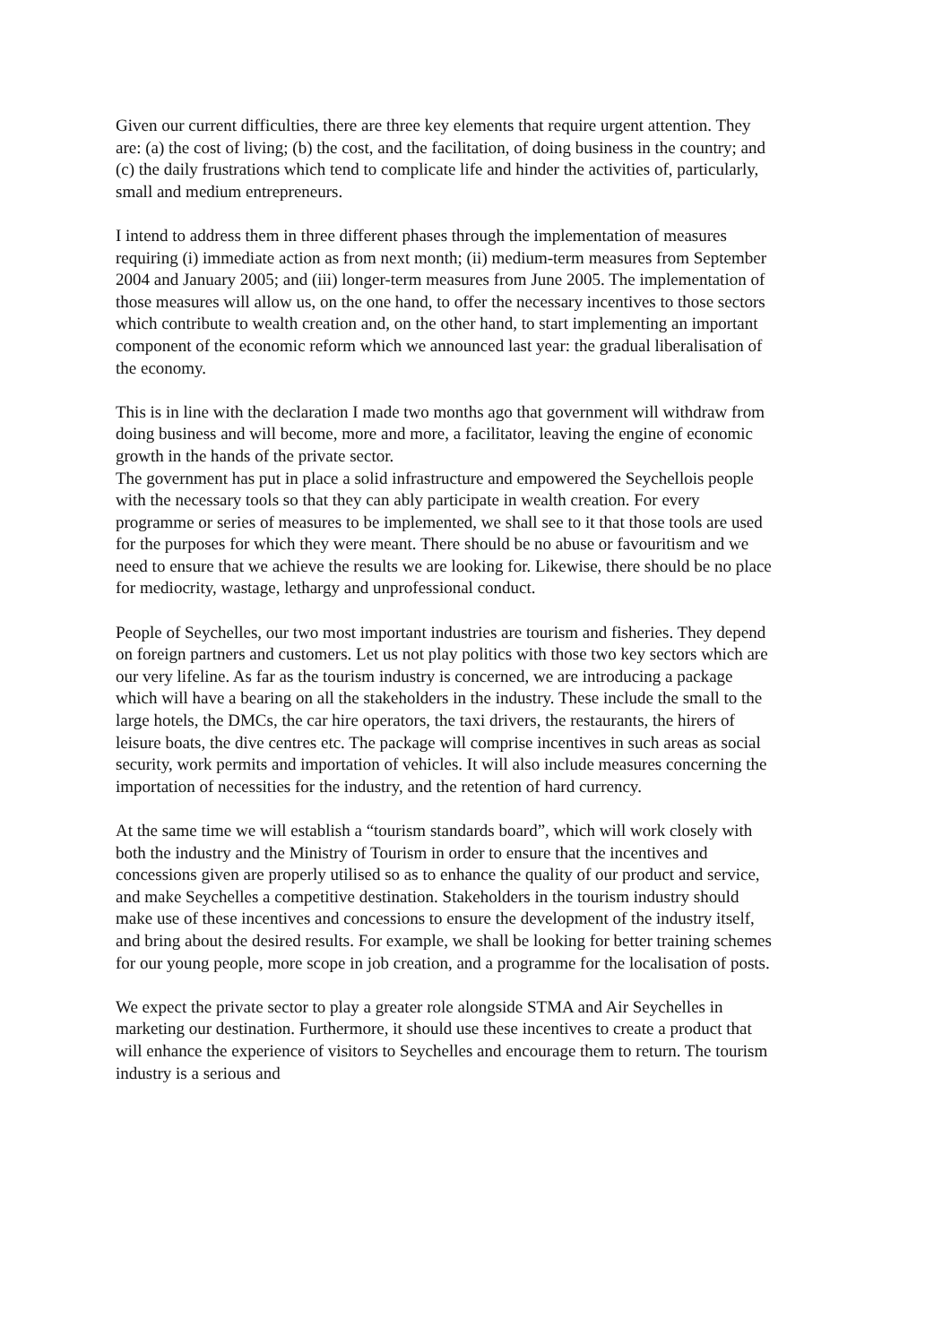Given our current difficulties, there are three key elements that require urgent attention. They are: (a) the cost of living; (b) the cost, and the facilitation, of doing business in the country; and (c) the daily frustrations which tend to complicate life and hinder the activities of, particularly, small and medium entrepreneurs.
I intend to address them in three different phases through the implementation of measures requiring (i) immediate action as from next month; (ii) medium-term measures from September 2004 and January 2005; and (iii) longer-term measures from June 2005. The implementation of those measures will allow us, on the one hand, to offer the necessary incentives to those sectors which contribute to wealth creation and, on the other hand, to start implementing an important component of the economic reform which we announced last year: the gradual liberalisation of the economy.
This is in line with the declaration I made two months ago that government will withdraw from doing business and will become, more and more, a facilitator, leaving the engine of economic growth in the hands of the private sector.
The government has put in place a solid infrastructure and empowered the Seychellois people with the necessary tools so that they can ably participate in wealth creation. For every programme or series of measures to be implemented, we shall see to it that those tools are used for the purposes for which they were meant. There should be no abuse or favouritism and we need to ensure that we achieve the results we are looking for. Likewise, there should be no place for mediocrity, wastage, lethargy and unprofessional conduct.
People of Seychelles, our two most important industries are tourism and fisheries. They depend on foreign partners and customers. Let us not play politics with those two key sectors which are our very lifeline. As far as the tourism industry is concerned, we are introducing a package which will have a bearing on all the stakeholders in the industry. These include the small to the large hotels, the DMCs, the car hire operators, the taxi drivers, the restaurants, the hirers of leisure boats, the dive centres etc. The package will comprise incentives in such areas as social security, work permits and importation of vehicles. It will also include measures concerning the importation of necessities for the industry, and the retention of hard currency.
At the same time we will establish a “tourism standards board”, which will work closely with both the industry and the Ministry of Tourism in order to ensure that the incentives and concessions given are properly utilised so as to enhance the quality of our product and service, and make Seychelles a competitive destination. Stakeholders in the tourism industry should make use of these incentives and concessions to ensure the development of the industry itself, and bring about the desired results. For example, we shall be looking for better training schemes for our young people, more scope in job creation, and a programme for the localisation of posts.
We expect the private sector to play a greater role alongside STMA and Air Seychelles in marketing our destination. Furthermore, it should use these incentives to create a product that will enhance the experience of visitors to Seychelles and encourage them to return. The tourism industry is a serious and